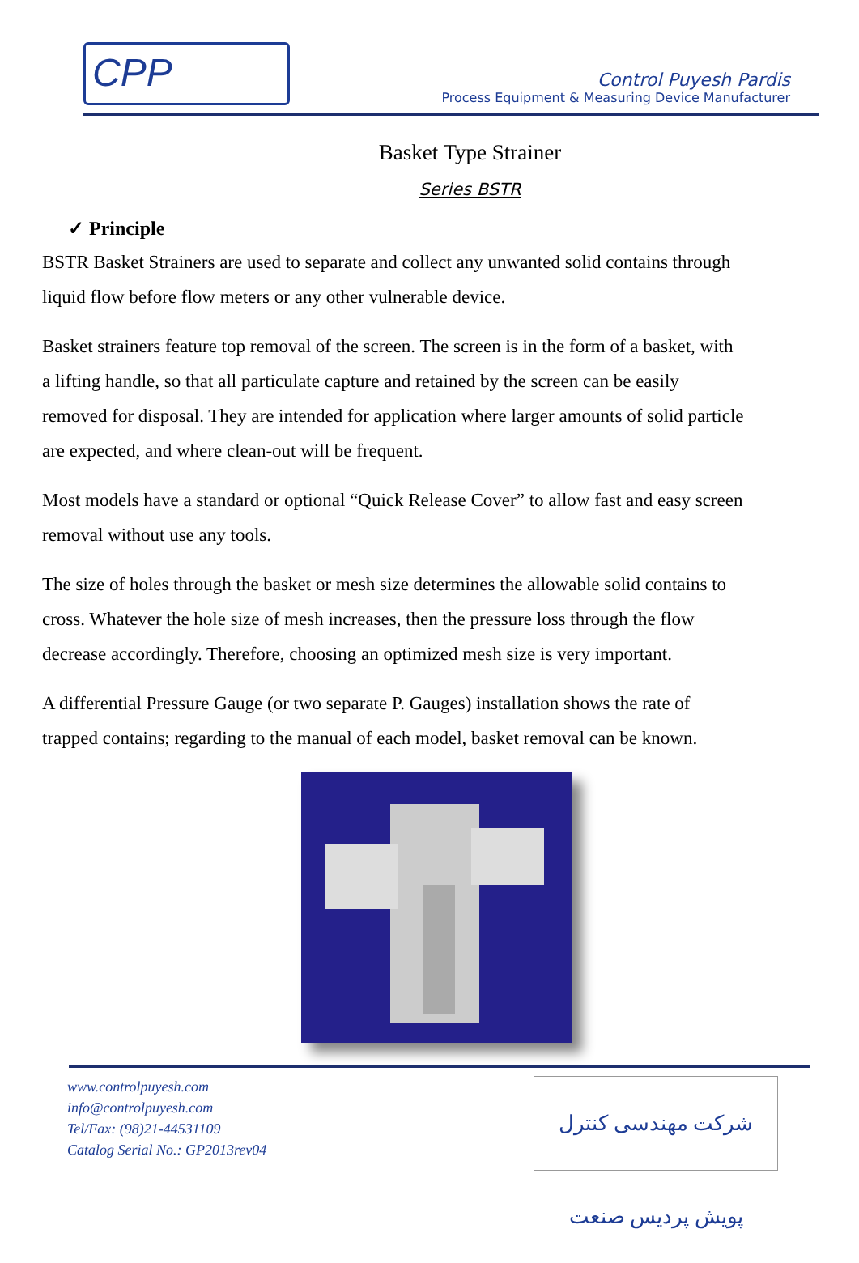CPP
Control Puyesh Pardis
Process Equipment & Measuring Device Manufacturer
Basket Type Strainer
Series BSTR
✓ Principle
BSTR Basket Strainers are used to separate and collect any unwanted solid contains through liquid flow before flow meters or any other vulnerable device.
Basket strainers feature top removal of the screen. The screen is in the form of a basket, with a lifting handle, so that all particulate capture and retained by the screen can be easily removed for disposal. They are intended for application where larger amounts of solid particle are expected, and where clean-out will be frequent.
Most models have a standard or optional “Quick Release Cover” to allow fast and easy screen removal without use any tools.
The size of holes through the basket or mesh size determines the allowable solid contains to cross. Whatever the hole size of mesh increases, then the pressure loss through the flow decrease accordingly. Therefore, choosing an optimized mesh size is very important.
A differential Pressure Gauge (or two separate P. Gauges) installation shows the rate of trapped contains; regarding to the manual of each model, basket removal can be known.
www.controlpuyesh.com
info@controlpuyesh.com
Tel/Fax: (98)21-44531109
Catalog Serial No.: GP2013rev04
شرکت مهندسی کنترل پویش پردیس صنعت